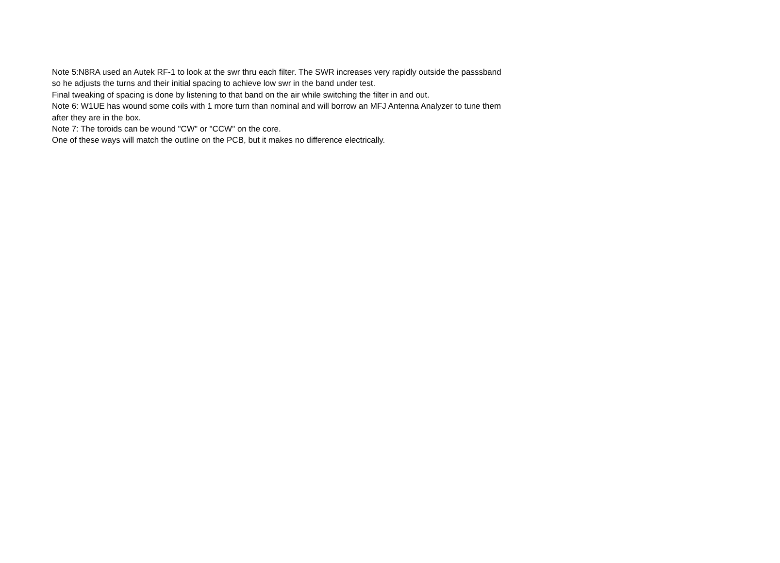Note 5:N8RA used an Autek RF-1 to look at the swr thru each filter. The SWR increases very rapidly outside the passsband
so he adjusts the turns and their initial spacing to achieve low swr in the band under test.
Final tweaking of spacing is done by listening to that band on the air while switching the filter in and out.
Note 6: W1UE has wound some coils with 1 more turn than nominal and will borrow an MFJ Antenna Analyzer to tune them
after they are in the box.
Note 7: The toroids can be wound "CW" or "CCW" on the core.
One of these ways will match the outline on the PCB, but it makes no difference electrically.